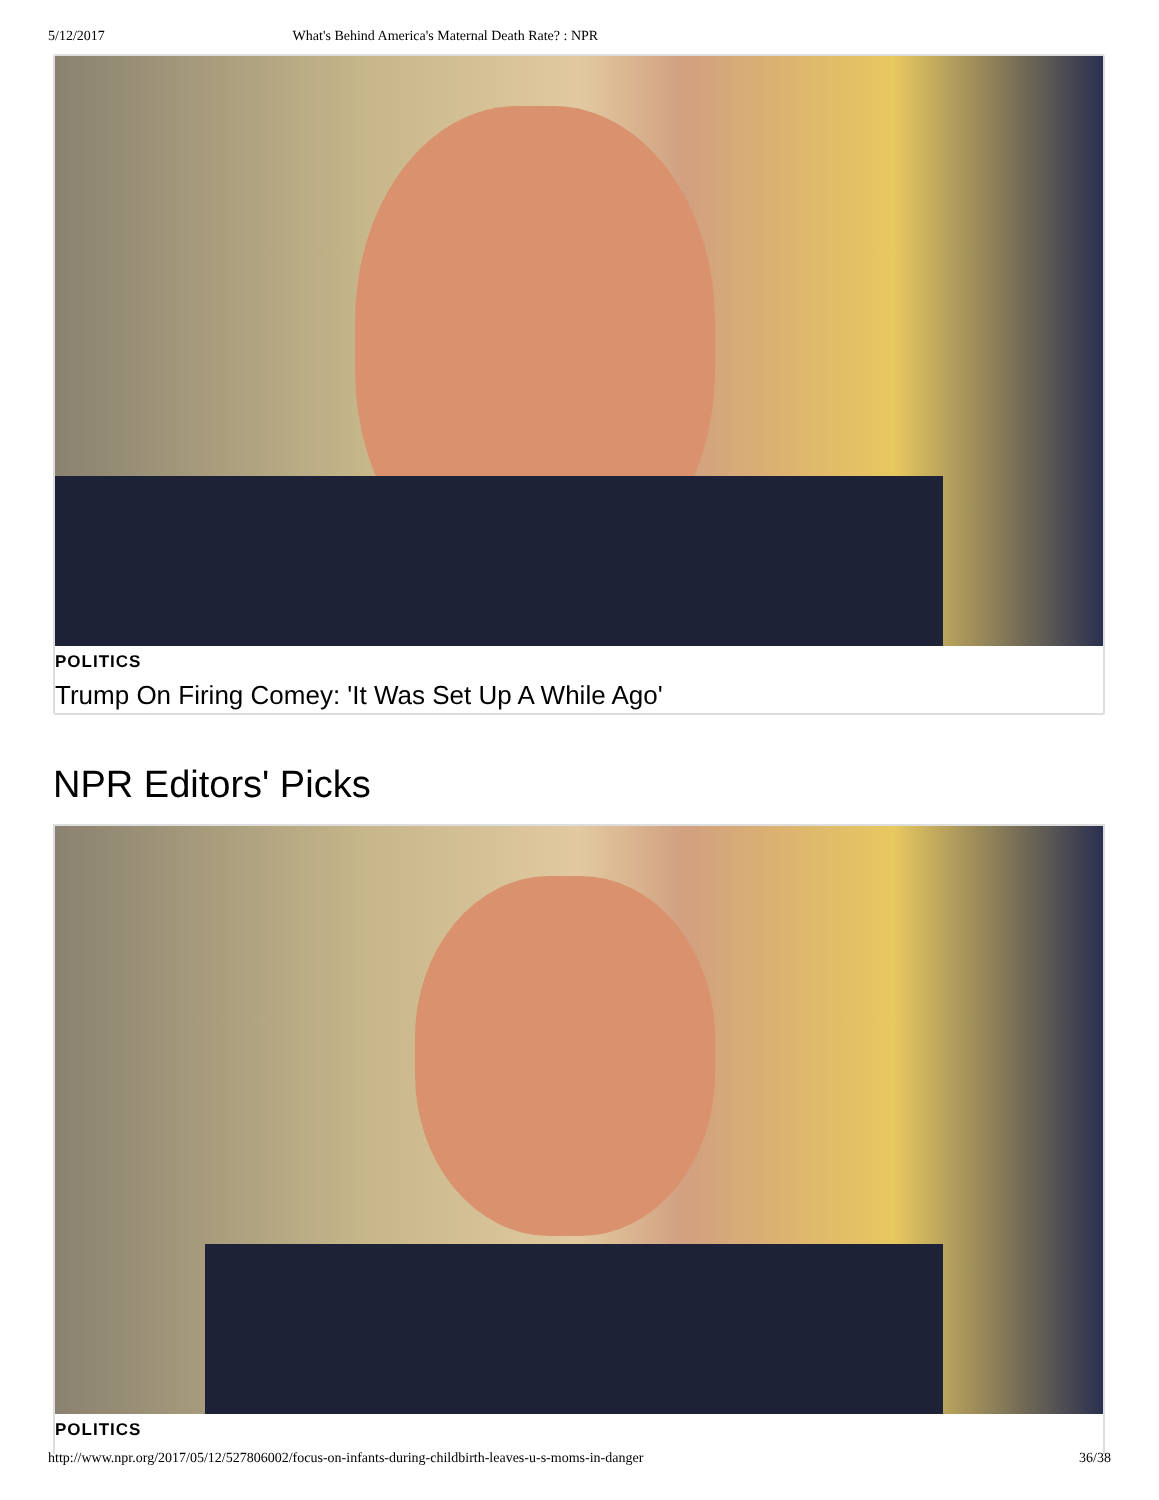5/12/2017 What's Behind America's Maternal Death Rate? : NPR
POLITICS
Trump On Firing Comey: 'It Was Set Up A While Ago'
NPR Editors' Picks
POLITICS
http://www.npr.org/2017/05/12/527806002/focus-on-infants-during-childbirth-leaves-u-s-moms-in-danger 36/38